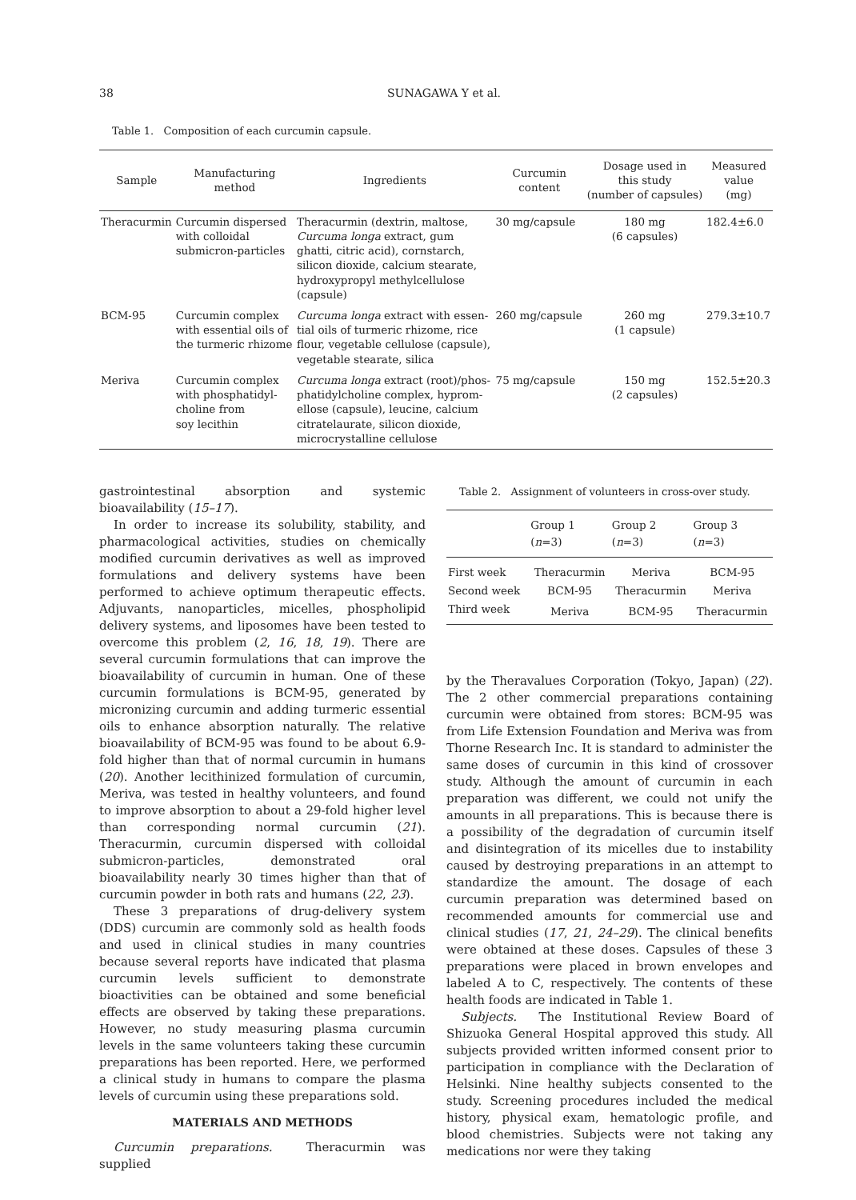38 SUNAGAWA Y et al.
Table 1. Composition of each curcumin capsule.
| Sample | Manufacturing method | Ingredients | Curcumin content | Dosage used in this study (number of capsules) | Measured value (mg) |
| --- | --- | --- | --- | --- | --- |
| Theracurmin | Curcumin dispersed with colloidal submicron-particles | Theracurmin (dextrin, maltose, Curcuma longa extract, gum ghatti, citric acid), cornstarch, silicon dioxide, calcium stearate, hydroxypropyl methylcellulose (capsule) | 30 mg/capsule | 180 mg (6 capsules) | 182.4±6.0 |
| BCM-95 | Curcumin complex with essential oils of the turmeric rhizome | Curcuma longa extract with essen- tial oils of turmeric rhizome, rice flour, vegetable cellulose (capsule), vegetable stearate, silica | 260 mg/capsule | 260 mg (1 capsule) | 279.3±10.7 |
| Meriva | Curcumin complex with phosphatidyl- choline from soy lecithin | Curcuma longa extract (root)/phos- phatidylcholine complex, hyprom- ellose (capsule), leucine, calcium citratelaurate, silicon dioxide, microcrystalline cellulose | 75 mg/capsule | 150 mg (2 capsules) | 152.5±20.3 |
gastrointestinal absorption and systemic bioavailability (15–17).
In order to increase its solubility, stability, and pharmacological activities, studies on chemically modified curcumin derivatives as well as improved formulations and delivery systems have been performed to achieve optimum therapeutic effects. Adjuvants, nanoparticles, micelles, phospholipid delivery systems, and liposomes have been tested to overcome this problem (2, 16, 18, 19). There are several curcumin formulations that can improve the bioavailability of curcumin in human. One of these curcumin formulations is BCM-95, generated by micronizing curcumin and adding turmeric essential oils to enhance absorption naturally. The relative bioavailability of BCM-95 was found to be about 6.9-fold higher than that of normal curcumin in humans (20). Another lecithinized formulation of curcumin, Meriva, was tested in healthy volunteers, and found to improve absorption to about a 29-fold higher level than corresponding normal curcumin (21). Theracurmin, curcumin dispersed with colloidal submicron-particles, demonstrated oral bioavailability nearly 30 times higher than that of curcumin powder in both rats and humans (22, 23).
These 3 preparations of drug-delivery system (DDS) curcumin are commonly sold as health foods and used in clinical studies in many countries because several reports have indicated that plasma curcumin levels sufficient to demonstrate bioactivities can be obtained and some beneficial effects are observed by taking these preparations. However, no study measuring plasma curcumin levels in the same volunteers taking these curcumin preparations has been reported. Here, we performed a clinical study in humans to compare the plasma levels of curcumin using these preparations sold.
MATERIALS AND METHODS
Curcumin preparations. Theracurmin was supplied
Table 2. Assignment of volunteers in cross-over study.
| | Group 1 ( n =3) | Group 2 ( n =3) | Group 3 ( n =3) |
| --- | --- | --- | --- |
| First week | Theracurmin | Meriva | BCM-95 |
| Second week | BCM-95 | Theracurmin | Meriva |
| Third week | Meriva | BCM-95 | Theracurmin |
by the Theravalues Corporation (Tokyo, Japan) (22). The 2 other commercial preparations containing curcumin were obtained from stores: BCM-95 was from Life Extension Foundation and Meriva was from Thorne Research Inc. It is standard to administer the same doses of curcumin in this kind of crossover study. Although the amount of curcumin in each preparation was different, we could not unify the amounts in all preparations. This is because there is a possibility of the degradation of curcumin itself and disintegration of its micelles due to instability caused by destroying preparations in an attempt to standardize the amount. The dosage of each curcumin preparation was determined based on recommended amounts for commercial use and clinical studies (17, 21, 24–29). The clinical benefits were obtained at these doses. Capsules of these 3 preparations were placed in brown envelopes and labeled A to C, respectively. The contents of these health foods are indicated in Table 1.
Subjects. The Institutional Review Board of Shizuoka General Hospital approved this study. All subjects provided written informed consent prior to participation in compliance with the Declaration of Helsinki. Nine healthy subjects consented to the study. Screening procedures included the medical history, physical exam, hematologic profile, and blood chemistries. Subjects were not taking any medications nor were they taking